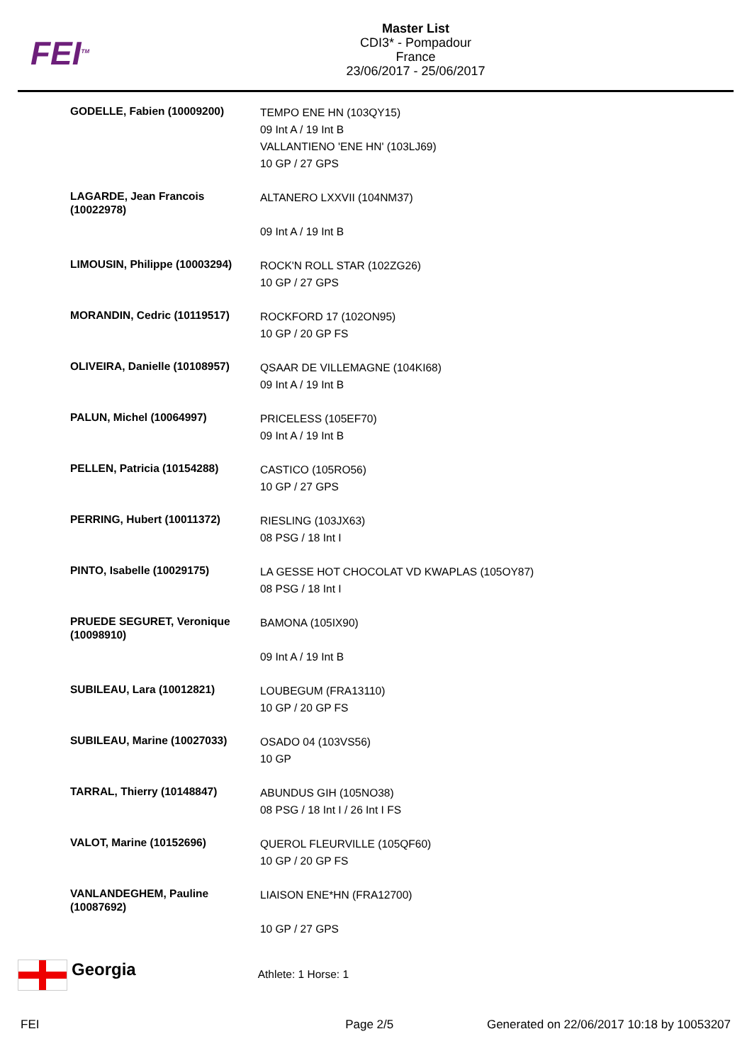FEI<sup>TM</sup>
Master List
CDI3* - Pompadour
France
23/06/2017 - 25/06/2017
| GODELLE, Fabien (10009200) | TEMPO ENE HN (103QY15) 09 Int A / 19 Int B VALLANTIENO 'ENE HN' (103LJ69) 10 GP / 27 GPS |
| LAGARDE, Jean Francois (10022978) | ALTANERO LXXVII (104NM37) 09 Int A / 19 Int B |
| LIMOUSIN, Philippe (10003294) | ROCK'N ROLL STAR (102ZG26) 10 GP / 27 GPS |
| MORANDIN, Cedric (10119517) | ROCKFORD 17 (102ON95) 10 GP / 20 GP FS |
| OLIVEIRA, Danielle (10108957) | QSAAR DE VILLEMAGNE (104KI68) 09 Int A / 19 Int B |
| PALUN, Michel (10064997) | PRICELESS (105EF70) 09 Int A / 19 Int B |
| PELLEN, Patricia (10154288) | CASTICO (105RO56) 10 GP / 27 GPS |
| PERRING, Hubert (10011372) | RIESLING (103JX63) 08 PSG / 18 Int I |
| PINTO, Isabelle (10029175) | LA GESSE HOT CHOCOLAT VD KWAPLAS (105OY87) 08 PSG / 18 Int I |
| PRUEDE SEGURET, Veronique (10098910) | BAMONA (105IX90) 09 Int A / 19 Int B |
| SUBILEAU, Lara (10012821) | LOUBEGUM (FRA13110) 10 GP / 20 GP FS |
| SUBILEAU, Marine (10027033) | OSADO 04 (103VS56) 10 GP |
| TARRAL, Thierry (10148847) | ABUNDUS GIH (105NO38) 08 PSG / 18 Int I / 26 Int I FS |
| VALOT, Marine (10152696) | QUEROL FLEURVILLE (105QF60) 10 GP / 20 GP FS |
| VANLANDEGHEM, Pauline (10087692) | LIAISON ENE*HN (FRA12700) 10 GP / 27 GPS |
Georgia
Athlete: 1 Horse: 1
FEI Page 2/5 Generated on 22/06/2017 10:18 by 10053207